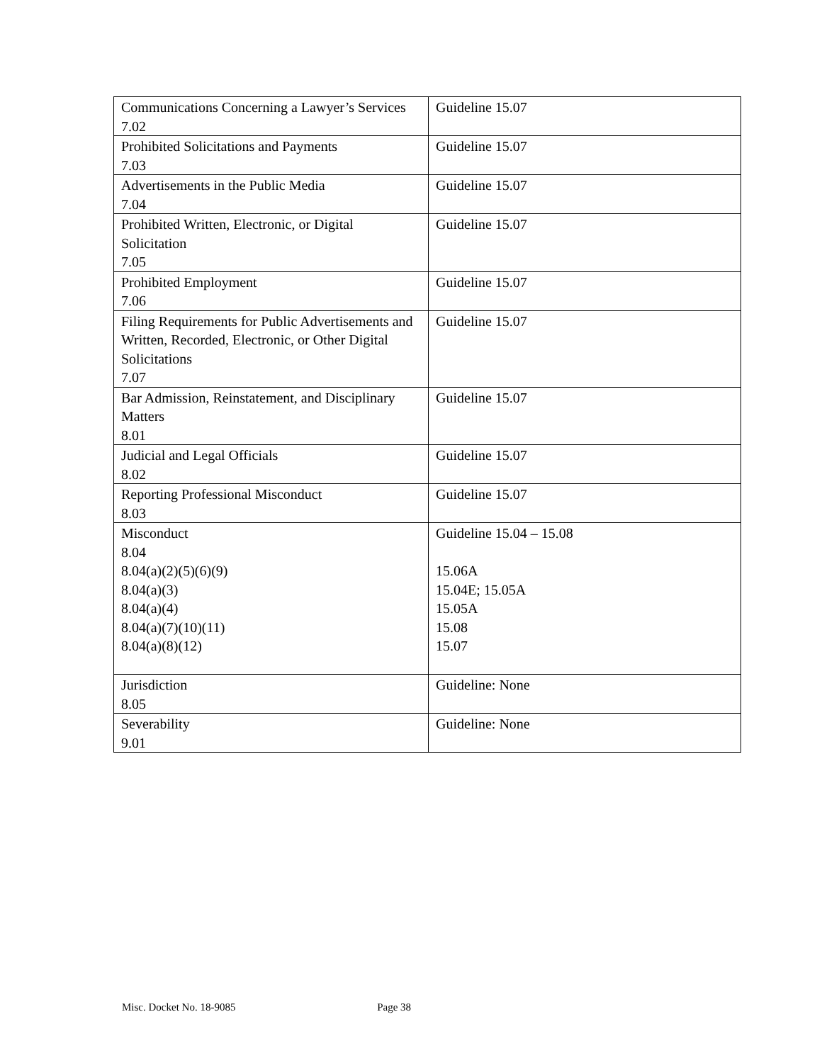| Communications Concerning a Lawyer’s Services 7.02 | Guideline 15.07 |
| Prohibited Solicitations and Payments 7.03 | Guideline 15.07 |
| Advertisements in the Public Media 7.04 | Guideline 15.07 |
| Prohibited Written, Electronic, or Digital Solicitation 7.05 | Guideline 15.07 |
| Prohibited Employment 7.06 | Guideline 15.07 |
| Filing Requirements for Public Advertisements and Written, Recorded, Electronic, or Other Digital Solicitations 7.07 | Guideline 15.07 |
| Bar Admission, Reinstatement, and Disciplinary Matters 8.01 | Guideline 15.07 |
| Judicial and Legal Officials 8.02 | Guideline 15.07 |
| Reporting Professional Misconduct 8.03 | Guideline 15.07 |
| Misconduct 8.04 8.04(a)(2)(5)(6)(9) 8.04(a)(3) 8.04(a)(4) 8.04(a)(7)(10)(11) 8.04(a)(8)(12) | Guideline 15.04 – 15.08 15.06A 15.04E; 15.05A 15.05A 15.08 15.07 |
| Jurisdiction 8.05 | Guideline: None |
| Severability 9.01 | Guideline: None |
Misc. Docket No. 18-9085 Page 38